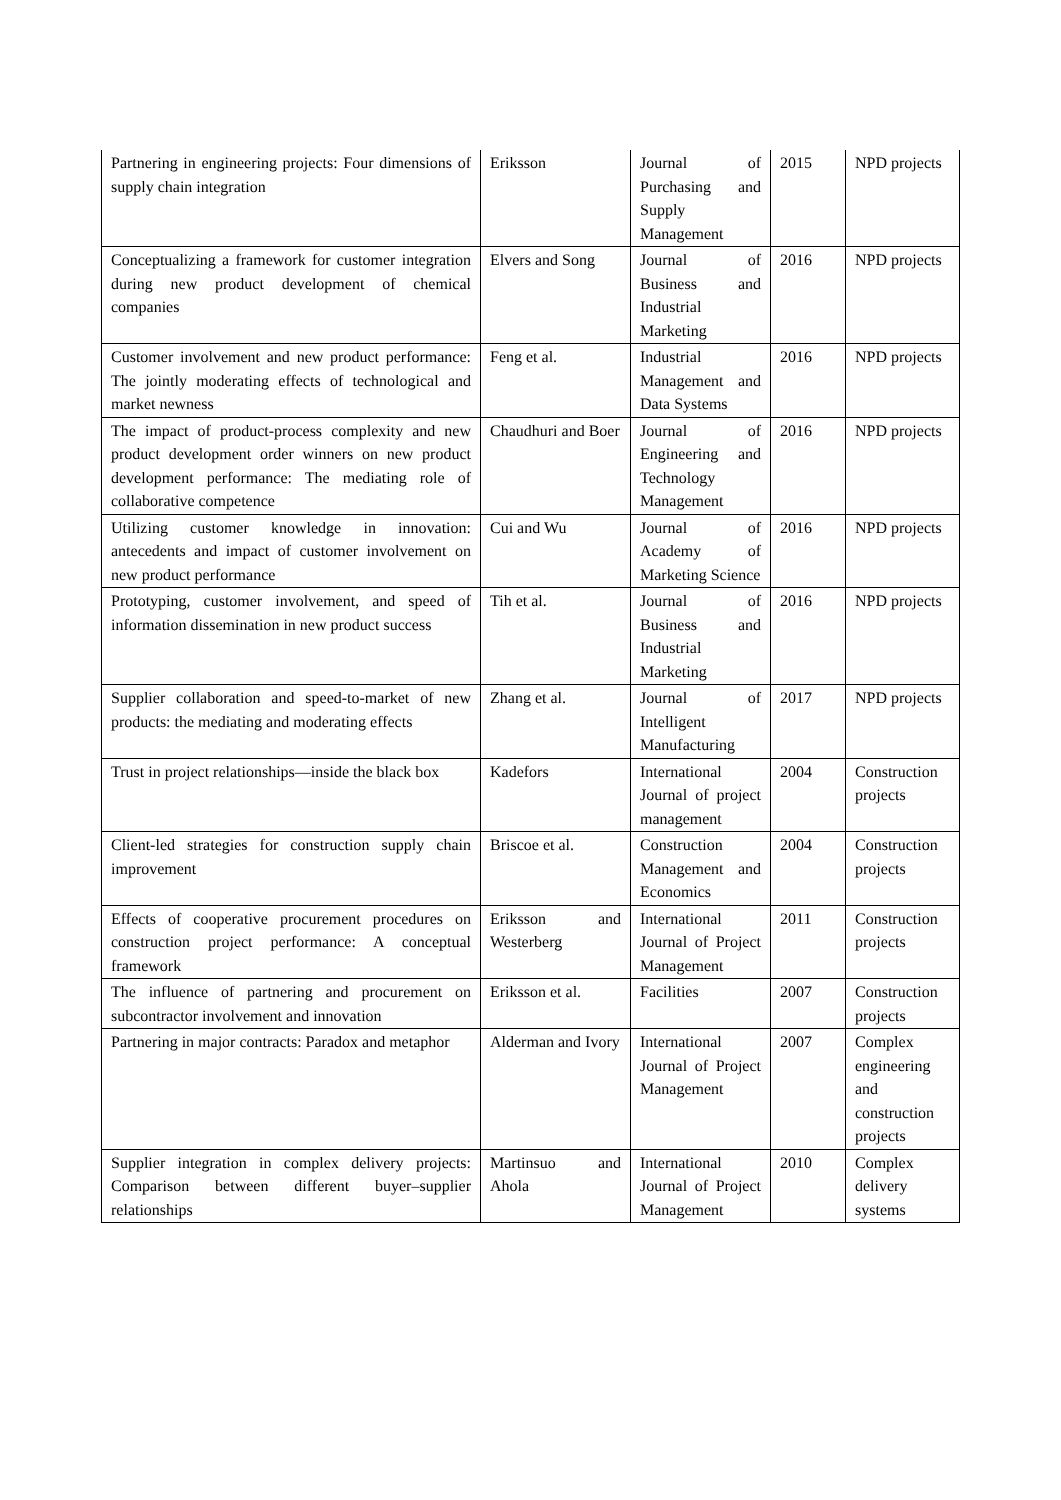| Partnering in engineering projects: Four dimensions of supply chain integration | Eriksson | Journal of Purchasing and Supply Management | 2015 | NPD projects |
| Conceptualizing a framework for customer integration during new product development of chemical companies | Elvers and Song | Journal of Business and Industrial Marketing | 2016 | NPD projects |
| Customer involvement and new product performance: The jointly moderating effects of technological and market newness | Feng et al. | Industrial Management and Data Systems | 2016 | NPD projects |
| The impact of product-process complexity and new product development order winners on new product development performance: The mediating role of collaborative competence | Chaudhuri and Boer | Journal of Engineering and Technology Management | 2016 | NPD projects |
| Utilizing customer knowledge in innovation: antecedents and impact of customer involvement on new product performance | Cui and Wu | Journal of Academy of Marketing Science | 2016 | NPD projects |
| Prototyping, customer involvement, and speed of information dissemination in new product success | Tih et al. | Journal of Business and Industrial Marketing | 2016 | NPD projects |
| Supplier collaboration and speed-to-market of new products: the mediating and moderating effects | Zhang et al. | Journal of Intelligent Manufacturing | 2017 | NPD projects |
| Trust in project relationships—inside the black box | Kadefors | International Journal of project management | 2004 | Construction projects |
| Client-led strategies for construction supply chain improvement | Briscoe et al. | Construction Management and Economics | 2004 | Construction projects |
| Effects of cooperative procurement procedures on construction project performance: A conceptual framework | Eriksson and Westerberg | International Journal of Project Management | 2011 | Construction projects |
| The influence of partnering and procurement on subcontractor involvement and innovation | Eriksson et al. | Facilities | 2007 | Construction projects |
| Partnering in major contracts: Paradox and metaphor | Alderman and Ivory | International Journal of Project Management | 2007 | Complex engineering and construction projects |
| Supplier integration in complex delivery projects: Comparison between different buyer–supplier relationships | Martinsuo and Ahola | International Journal of Project Management | 2010 | Complex delivery systems |